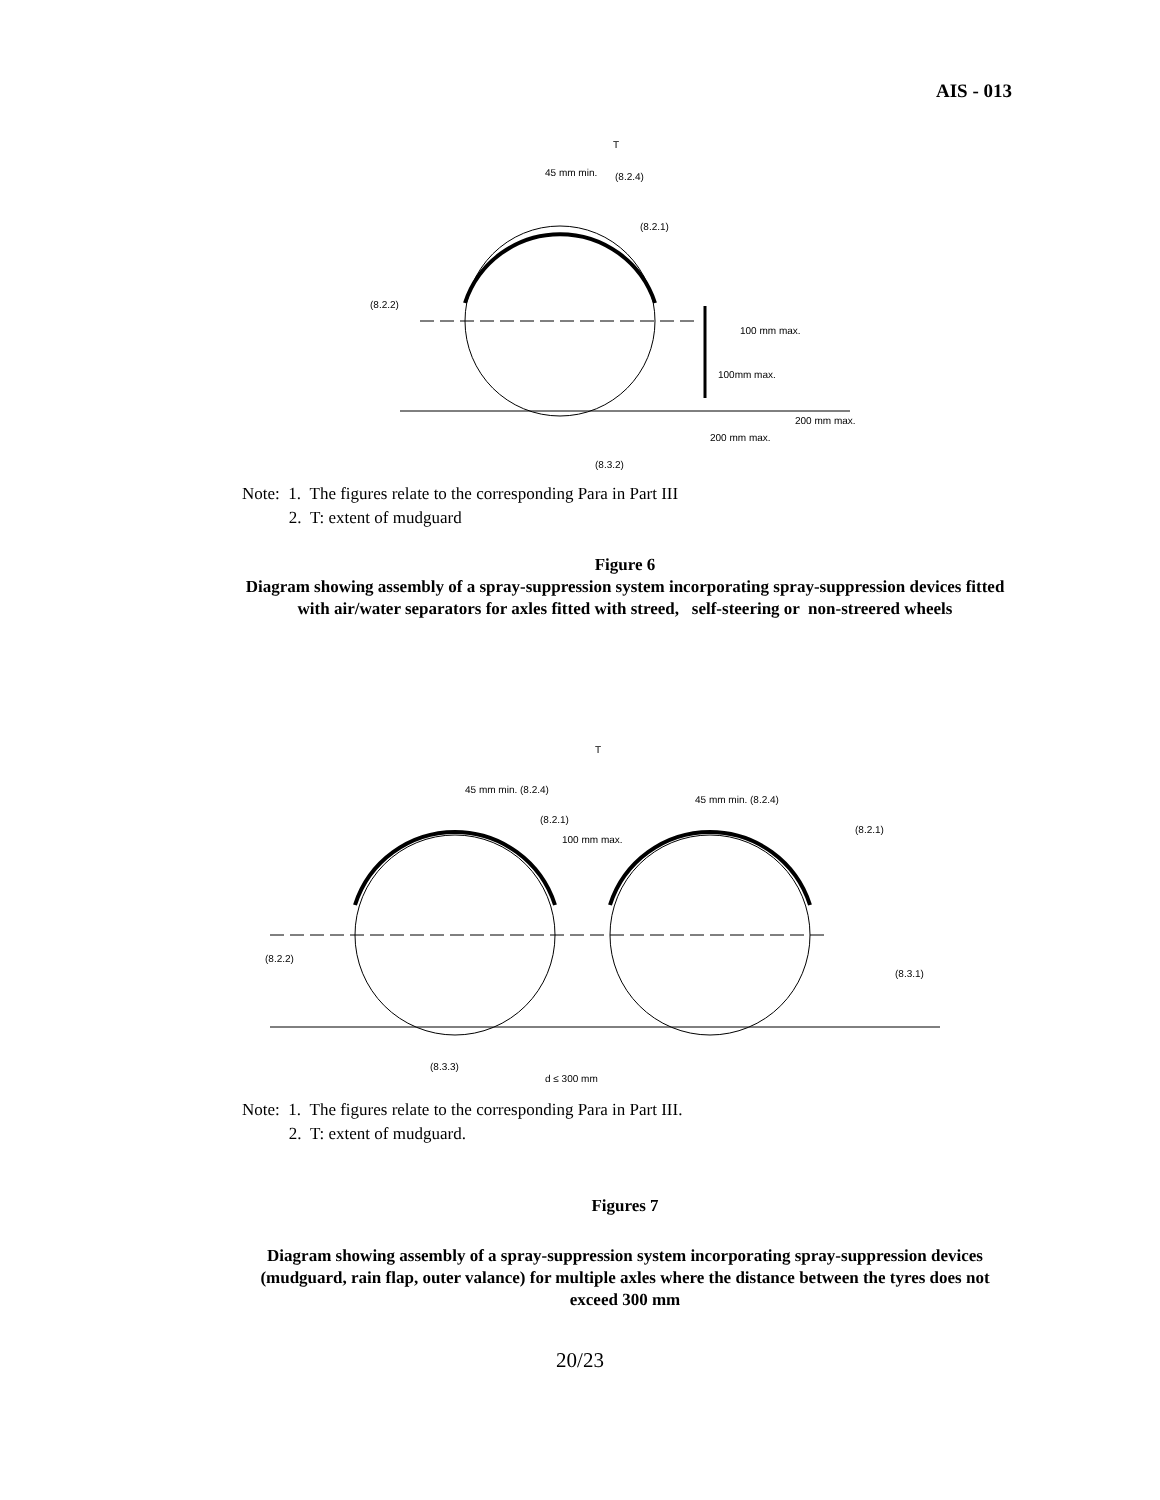AIS - 013
T
45 mm min.
(8.2.4)
(8.2.1)
(8.2.2)
100 mm max.
100mm max.
200 mm max.
200 mm max.
(8.3.2)
Note: 1. The figures relate to the corresponding Para in Part III
2. T: extent of mudguard
Figure 6
Diagram showing assembly of a spray-suppression system incorporating spray-suppression devices fitted with air/water separators for axles fitted with streed, self-steering or non-streered wheels
T
45 mm min. (8.2.4)
45 mm min. (8.2.4)
(8.2.1)
(8.2.1)
100 mm max.
(8.2.2)
(8.3.1)
(8.3.3)
d ≤ 300 mm
Note: 1. The figures relate to the corresponding Para in Part III.
2. T: extent of mudguard.
Figures 7
Diagram showing assembly of a spray-suppression system incorporating spray-suppression devices (mudguard, rain flap, outer valance) for multiple axles where the distance between the tyres does not exceed 300 mm
20/23